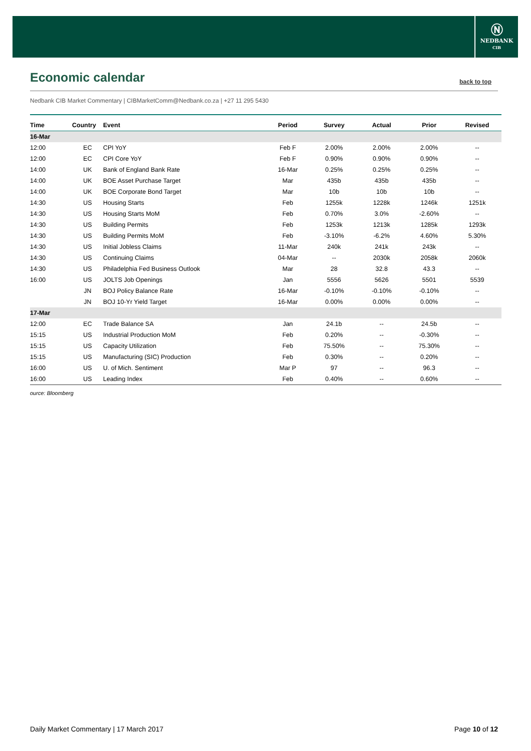Ⓝ
NEDBANK
CIB
Economic calendar
back to top
Nedbank CIB Market Commentary | CIBMarketComm@Nedbank.co.za | +27 11 295 5430
| Time | Country | Event | Period | Survey | Actual | Prior | Revised |
| --- | --- | --- | --- | --- | --- | --- | --- |
| 16-Mar | | | | | | | |
| 12:00 | EC | CPI YoY | Feb F | 2.00% | 2.00% | 2.00% | -- |
| 12:00 | EC | CPI Core YoY | Feb F | 0.90% | 0.90% | 0.90% | -- |
| 14:00 | UK | Bank of England Bank Rate | 16-Mar | 0.25% | 0.25% | 0.25% | -- |
| 14:00 | UK | BOE Asset Purchase Target | Mar | 435b | 435b | 435b | -- |
| 14:00 | UK | BOE Corporate Bond Target | Mar | 10b | 10b | 10b | -- |
| 14:30 | US | Housing Starts | Feb | 1255k | 1228k | 1246k | 1251k |
| 14:30 | US | Housing Starts MoM | Feb | 0.70% | 3.0% | -2.60% | -- |
| 14:30 | US | Building Permits | Feb | 1253k | 1213k | 1285k | 1293k |
| 14:30 | US | Building Permits MoM | Feb | -3.10% | -6.2% | 4.60% | 5.30% |
| 14:30 | US | Initial Jobless Claims | 11-Mar | 240k | 241k | 243k | -- |
| 14:30 | US | Continuing Claims | 04-Mar | -- | 2030k | 2058k | 2060k |
| 14:30 | US | Philadelphia Fed Business Outlook | Mar | 28 | 32.8 | 43.3 | -- |
| 16:00 | US | JOLTS Job Openings | Jan | 5556 | 5626 | 5501 | 5539 |
| | JN | BOJ Policy Balance Rate | 16-Mar | -0.10% | -0.10% | -0.10% | -- |
| | JN | BOJ 10-Yr Yield Target | 16-Mar | 0.00% | 0.00% | 0.00% | -- |
| 17-Mar | | | | | | | |
| 12:00 | EC | Trade Balance SA | Jan | 24.1b | -- | 24.5b | -- |
| 15:15 | US | Industrial Production MoM | Feb | 0.20% | -- | -0.30% | -- |
| 15:15 | US | Capacity Utilization | Feb | 75.50% | -- | 75.30% | -- |
| 15:15 | US | Manufacturing (SIC) Production | Feb | 0.30% | -- | 0.20% | -- |
| 16:00 | US | U. of Mich. Sentiment | Mar P | 97 | -- | 96.3 | -- |
| 16:00 | US | Leading Index | Feb | 0.40% | -- | 0.60% | -- |
ource: Bloomberg
Daily Market Commentary | 17 March 2017 Page 10 of 12